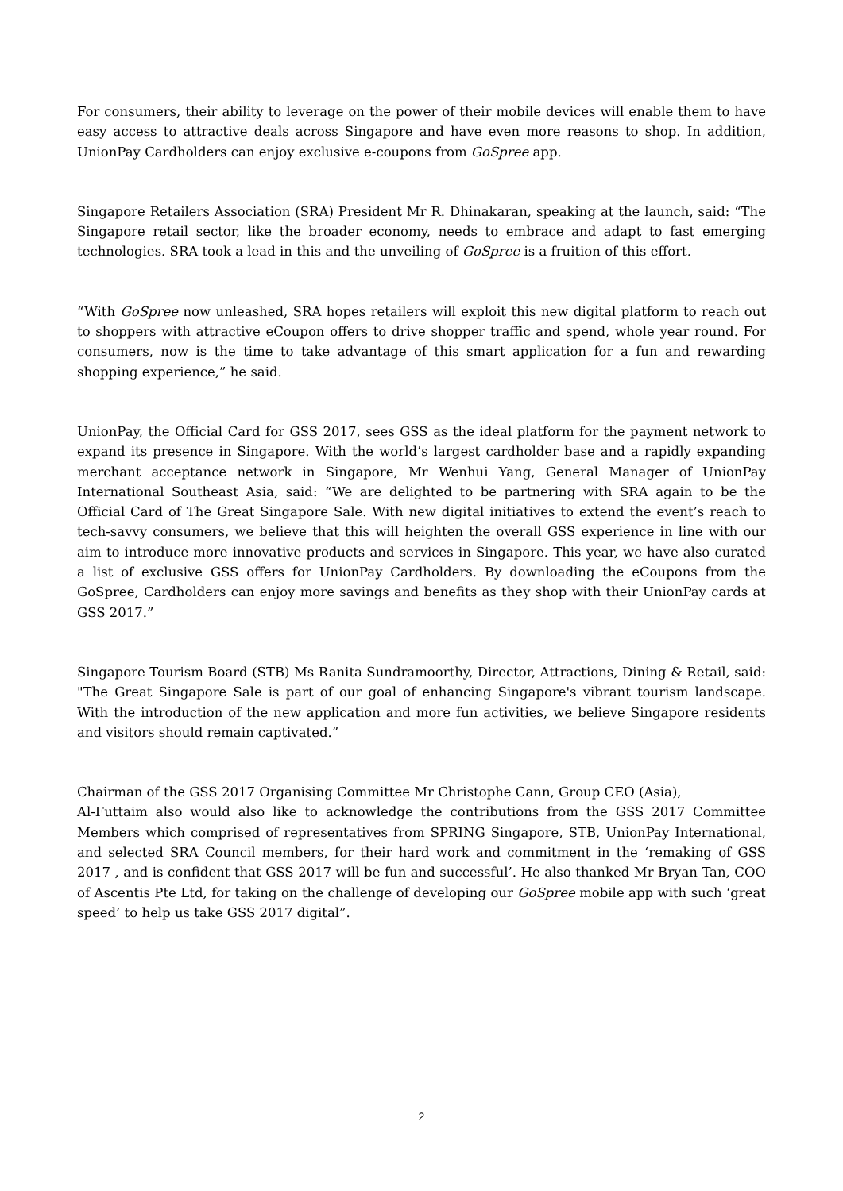For consumers, their ability to leverage on the power of their mobile devices will enable them to have easy access to attractive deals across Singapore and have even more reasons to shop. In addition, UnionPay Cardholders can enjoy exclusive e-coupons from GoSpree app.
Singapore Retailers Association (SRA) President Mr R. Dhinakaran, speaking at the launch, said: “The Singapore retail sector, like the broader economy, needs to embrace and adapt to fast emerging technologies. SRA took a lead in this and the unveiling of GoSpree is a fruition of this effort.
“With GoSpree now unleashed, SRA hopes retailers will exploit this new digital platform to reach out to shoppers with attractive eCoupon offers to drive shopper traffic and spend, whole year round. For consumers, now is the time to take advantage of this smart application for a fun and rewarding shopping experience,” he said.
UnionPay, the Official Card for GSS 2017, sees GSS as the ideal platform for the payment network to expand its presence in Singapore. With the world’s largest cardholder base and a rapidly expanding merchant acceptance network in Singapore, Mr Wenhui Yang, General Manager of UnionPay International Southeast Asia, said: “We are delighted to be partnering with SRA again to be the Official Card of The Great Singapore Sale. With new digital initiatives to extend the event’s reach to tech-savvy consumers, we believe that this will heighten the overall GSS experience in line with our aim to introduce more innovative products and services in Singapore. This year, we have also curated a list of exclusive GSS offers for UnionPay Cardholders. By downloading the eCoupons from the GoSpree, Cardholders can enjoy more savings and benefits as they shop with their UnionPay cards at GSS 2017.”
Singapore Tourism Board (STB) Ms Ranita Sundramoorthy, Director, Attractions, Dining & Retail, said: "The Great Singapore Sale is part of our goal of enhancing Singapore's vibrant tourism landscape. With the introduction of the new application and more fun activities, we believe Singapore residents and visitors should remain captivated.”
Chairman of the GSS 2017 Organising Committee Mr Christophe Cann, Group CEO (Asia),
Al-Futtaim also would also like to acknowledge the contributions from the GSS 2017 Committee Members which comprised of representatives from SPRING Singapore, STB, UnionPay International, and selected SRA Council members, for their hard work and commitment in the ‘remaking of GSS 2017 , and is confident that GSS 2017 will be fun and successful’. He also thanked Mr Bryan Tan, COO of Ascentis Pte Ltd, for taking on the challenge of developing our GoSpree mobile app with such ‘great speed’ to help us take GSS 2017 digital”.
2